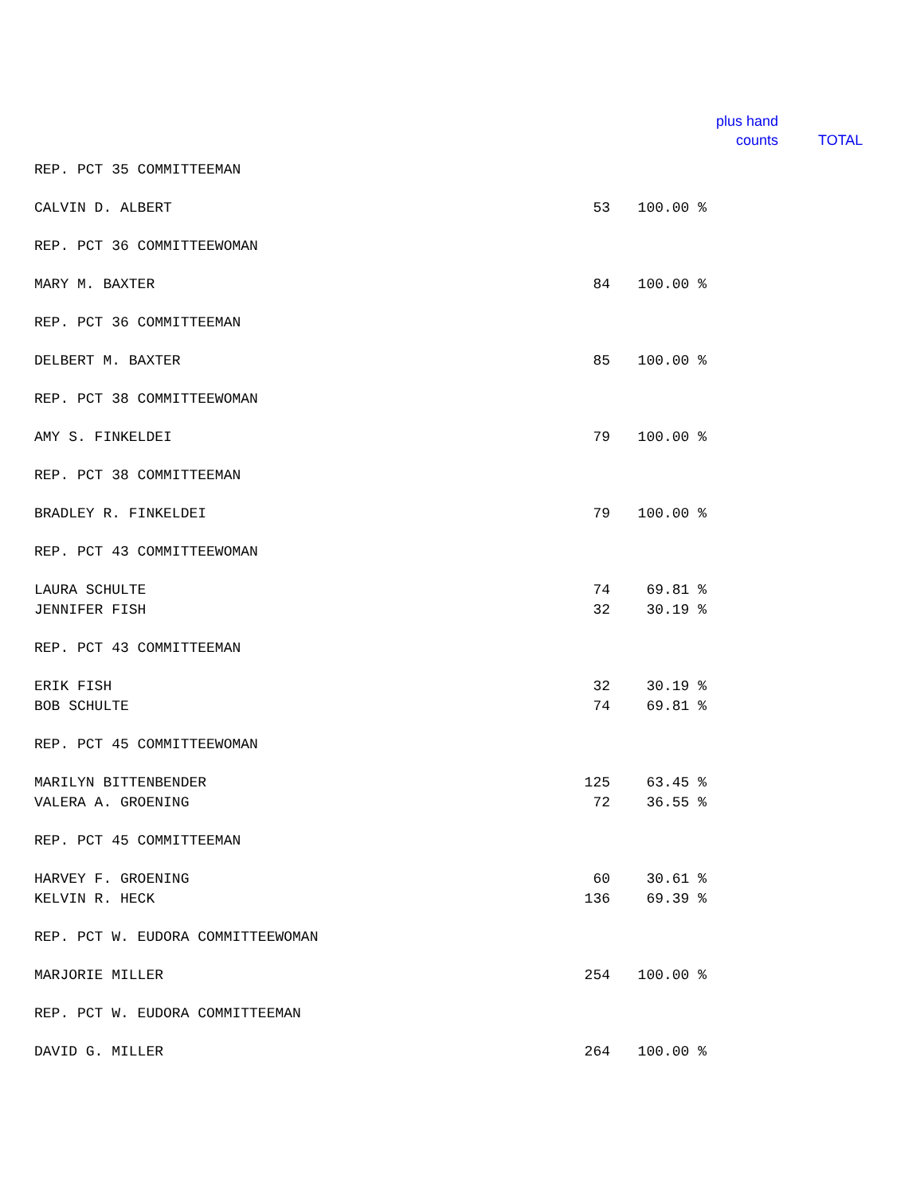plus hand
counts
TOTAL
| REP. PCT 35 COMMITTEEMAN | | |
| CALVIN D. ALBERT | 53 | 100.00 % |
| REP. PCT 36 COMMITTEEWOMAN | | |
| MARY M. BAXTER | 84 | 100.00 % |
| REP. PCT 36 COMMITTEEMAN | | |
| DELBERT M. BAXTER | 85 | 100.00 % |
| REP. PCT 38 COMMITTEEWOMAN | | |
| AMY S. FINKELDEI | 79 | 100.00 % |
| REP. PCT 38 COMMITTEEMAN | | |
| BRADLEY R. FINKELDEI | 79 | 100.00 % |
| REP. PCT 43 COMMITTEEWOMAN | | |
| LAURA SCHULTE | 74 | 69.81 % |
| JENNIFER FISH | 32 | 30.19 % |
| REP. PCT 43 COMMITTEEMAN | | |
| ERIK FISH | 32 | 30.19 % |
| BOB SCHULTE | 74 | 69.81 % |
| REP. PCT 45 COMMITTEEWOMAN | | |
| MARILYN BITTENBENDER | 125 | 63.45 % |
| VALERA A. GROENING | 72 | 36.55 % |
| REP. PCT 45 COMMITTEEMAN | | |
| HARVEY F. GROENING | 60 | 30.61 % |
| KELVIN R. HECK | 136 | 69.39 % |
| REP. PCT W. EUDORA COMMITTEEWOMAN | | |
| MARJORIE MILLER | 254 | 100.00 % |
| REP. PCT W. EUDORA COMMITTEEMAN | | |
| DAVID G. MILLER | 264 | 100.00 % |